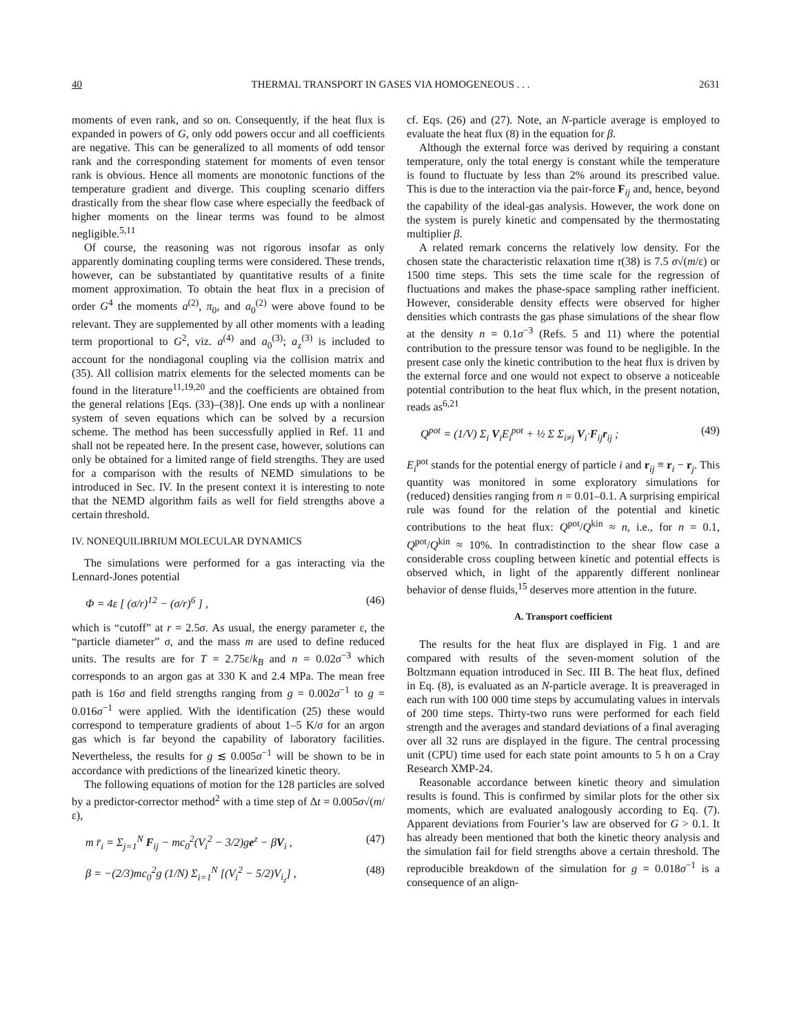40 THERMAL TRANSPORT IN GASES VIA HOMOGENEOUS . . . 2631
moments of even rank, and so on. Consequently, if the heat flux is expanded in powers of G, only odd powers occur and all coefficients are negative. This can be generalized to all moments of odd tensor rank and the corresponding statement for moments of even tensor rank is obvious. Hence all moments are monotonic functions of the temperature gradient and diverge. This coupling scenario differs drastically from the shear flow case where especially the feedback of higher moments on the linear terms was found to be almost negligible.<sup>5,11</sup>
Of course, the reasoning was not rigorous insofar as only apparently dominating coupling terms were considered. These trends, however, can be substantiated by quantitative results of a finite moment approximation. To obtain the heat flux in a precision of order G<sup>4</sup> the moments a<sup>(2)</sup>, π<sub>0</sub>, and a<sub>0</sub><sup>(2)</sup> were above found to be relevant. They are supplemented by all other moments with a leading term proportional to G<sup>2</sup>, viz. a<sup>(4)</sup> and a<sub>0</sub><sup>(3)</sup>; a<sub>z</sub><sup>(3)</sup> is included to account for the nondiagonal coupling via the collision matrix and (35). All collision matrix elements for the selected moments can be found in the literature<sup>11,19,20</sup> and the coefficients are obtained from the general relations [Eqs. (33)–(38)]. One ends up with a nonlinear system of seven equations which can be solved by a recursion scheme. The method has been successfully applied in Ref. 11 and shall not be repeated here. In the present case, however, solutions can only be obtained for a limited range of field strengths. They are used for a comparison with the results of NEMD simulations to be introduced in Sec. IV. In the present context it is interesting to note that the NEMD algorithm fails as well for field strengths above a certain threshold.
IV. NONEQUILIBRIUM MOLECULAR DYNAMICS
The simulations were performed for a gas interacting via the Lennard-Jones potential
Φ = 4ε [ (σ/r)<sup>12</sup> − (σ/r)<sup>6</sup> ] , (46)
which is “cutoff” at r = 2.5σ. As usual, the energy parameter ε, the “particle diameter” σ, and the mass m are used to define reduced units. The results are for T = 2.75ε/k<sub>B</sub> and n = 0.02σ<sup>−3</sup> which corresponds to an argon gas at 330 K and 2.4 MPa. The mean free path is 16σ and field strengths ranging from g = 0.002σ<sup>−1</sup> to g = 0.016σ<sup>−1</sup> were applied. With the identification (25) these would correspond to temperature gradients of about 1–5 K/σ for an argon gas which is far beyond the capability of laboratory facilities. Nevertheless, the results for g ≲ 0.005σ<sup>−1</sup> will be shown to be in accordance with predictions of the linearized kinetic theory.
The following equations of motion for the 128 particles are solved by a predictor-corrector method<sup>2</sup> with a time step of Δt = 0.005σ√(m/ε),
m r̈<sub>i</sub> = Σ<sub>j=1</sub><sup>N</sup> F<sub>ij</sub> − mc<sub>0</sub><sup>2</sup>(V<sub>i</sub><sup>2</sup> − 3/2)ge<sup>z</sup> − βV<sub>i</sub> , (47)
β = −(2/3)mc<sub>0</sub><sup>2</sup>g (1/N) Σ<sub>i=1</sub><sup>N</sup> [(V<sub>i</sub><sup>2</sup> − 5/2)V<sub>i<sub>z</sub></sub>] , (48)
cf. Eqs. (26) and (27). Note, an N-particle average is employed to evaluate the heat flux (8) in the equation for β.
Although the external force was derived by requiring a constant temperature, only the total energy is constant while the temperature is found to fluctuate by less than 2% around its prescribed value. This is due to the interaction via the pair-force F<sub>ij</sub> and, hence, beyond the capability of the ideal-gas analysis. However, the work done on the system is purely kinetic and compensated by the thermostating multiplier β.
A related remark concerns the relatively low density. For the chosen state the characteristic relaxation time τ(38) is 7.5 σ√(m/ε) or 1500 time steps. This sets the time scale for the regression of fluctuations and makes the phase-space sampling rather inefficient. However, considerable density effects were observed for higher densities which contrasts the gas phase simulations of the shear flow at the density n = 0.1σ<sup>−3</sup> (Refs. 5 and 11) where the potential contribution to the pressure tensor was found to be negligible. In the present case only the kinetic contribution to the heat flux is driven by the external force and one would not expect to observe a noticeable potential contribution to the heat flux which, in the present notation, reads as<sup>6,21</sup>
Q<sup>pot</sup> = (1/V) Σ<sub>i</sub> V<sub>i</sub>E<sub>i</sub><sup>pot</sup> + ½ Σ Σ<sub>i≠j</sub> V<sub>i</sub>·F<sub>ij</sub>r<sub>ij</sub> ; (49)
E<sub>i</sub><sup>pot</sup> stands for the potential energy of particle i and r<sub>ij</sub> ≡ r<sub>i</sub> − r<sub>j</sub>. This quantity was monitored in some exploratory simulations for (reduced) densities ranging from n = 0.01–0.1. A surprising empirical rule was found for the relation of the potential and kinetic contributions to the heat flux: Q<sup>pot</sup>/Q<sup>kin</sup> ≈ n, i.e., for n = 0.1, Q<sup>pot</sup>/Q<sup>kin</sup> ≈ 10%. In contradistinction to the shear flow case a considerable cross coupling between kinetic and potential effects is observed which, in light of the apparently different nonlinear behavior of dense fluids,<sup>15</sup> deserves more attention in the future.
A. Transport coefficient
The results for the heat flux are displayed in Fig. 1 and are compared with results of the seven-moment solution of the Boltzmann equation introduced in Sec. III B. The heat flux, defined in Eq. (8), is evaluated as an N-particle average. It is preaveraged in each run with 100 000 time steps by accumulating values in intervals of 200 time steps. Thirty-two runs were performed for each field strength and the averages and standard deviations of a final averaging over all 32 runs are displayed in the figure. The central processing unit (CPU) time used for each state point amounts to 5 h on a Cray Research XMP-24.
Reasonable accordance between kinetic theory and simulation results is found. This is confirmed by similar plots for the other six moments, which are evaluated analogously according to Eq. (7). Apparent deviations from Fourier’s law are observed for G > 0.1. It has already been mentioned that both the kinetic theory analysis and the simulation fail for field strengths above a certain threshold. The reproducible breakdown of the simulation for g = 0.018σ<sup>−1</sup> is a consequence of an align-